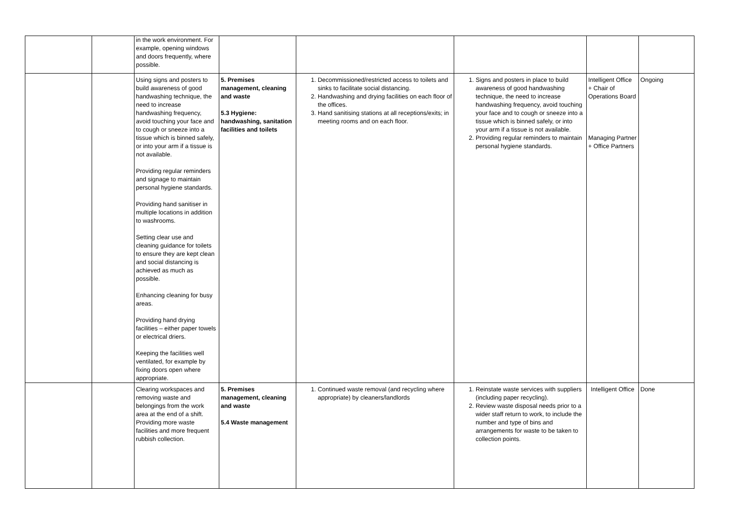| | | in the work environment. For example, opening windows and doors frequently, where possible. | | | | | |
| | | Using signs and posters to build awareness of good handwashing technique, the need to increase handwashing frequency, avoid touching your face and to cough or sneeze into a tissue which is binned safely, or into your arm if a tissue is not available. Providing regular reminders and signage to maintain personal hygiene standards. Providing hand sanitiser in multiple locations in addition to washrooms. Setting clear use and cleaning guidance for toilets to ensure they are kept clean and social distancing is achieved as much as possible. Enhancing cleaning for busy areas. Providing hand drying facilities – either paper towels or electrical driers. Keeping the facilities well ventilated, for example by fixing doors open where appropriate. | 5. Premises management, cleaning and waste 5.3 Hygiene: handwashing, sanitation facilities and toilets | 1. Decommissioned/restricted access to toilets and sinks to facilitate social distancing. 2. Handwashing and drying facilities on each floor of the offices. 3. Hand sanitising stations at all receptions/exits; in meeting rooms and on each floor. | 1. Signs and posters in place to build awareness of good handwashing technique, the need to increase handwashing frequency, avoid touching your face and to cough or sneeze into a tissue which is binned safely, or into your arm if a tissue is not available. 2. Providing regular reminders to maintain personal hygiene standards. | Intelligent Office + Chair of Operations Board Managing Partner + Office Partners | Ongoing |
| | | Clearing workspaces and removing waste and belongings from the work area at the end of a shift. Providing more waste facilities and more frequent rubbish collection. | 5. Premises management, cleaning and waste 5.4 Waste management | 1. Continued waste removal (and recycling where appropriate) by cleaners/landlords | 1. Reinstate waste services with suppliers (including paper recycling). 2. Review waste disposal needs prior to a wider staff return to work, to include the number and type of bins and arrangements for waste to be taken to collection points. | Intelligent Office | Done |